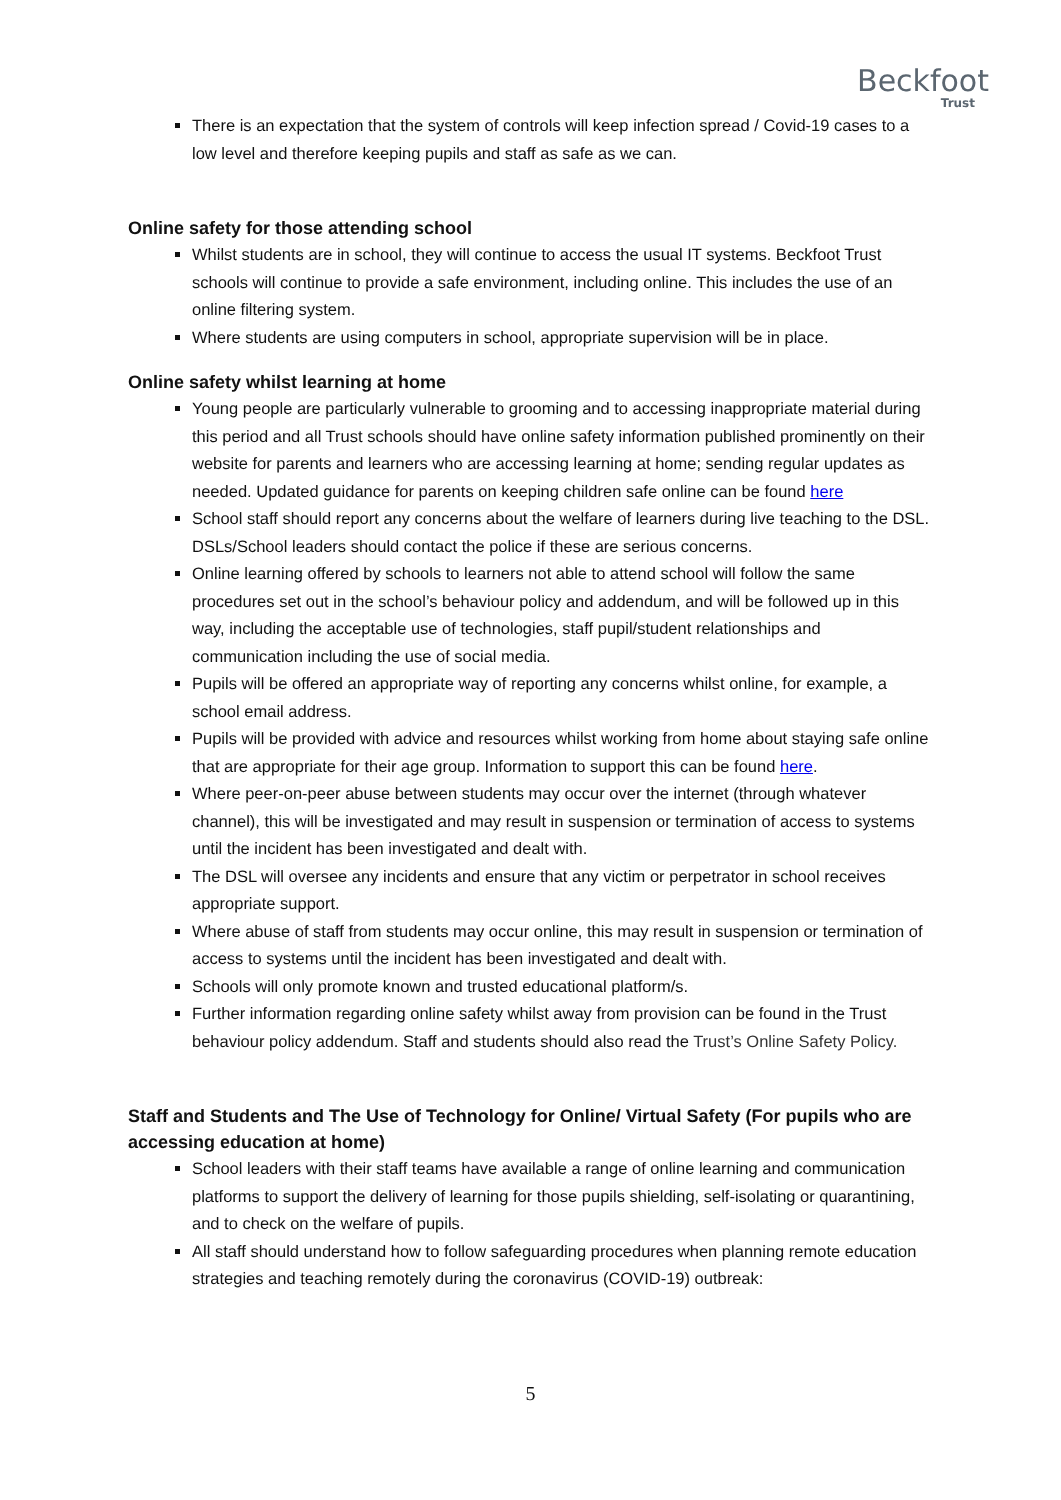Beckfoot
Trust
There is an expectation that the system of controls will keep infection spread / Covid-19 cases to a low level and therefore keeping pupils and staff as safe as we can.
Online safety for those attending school
Whilst students are in school, they will continue to access the usual IT systems. Beckfoot Trust schools will continue to provide a safe environment, including online. This includes the use of an online filtering system.
Where students are using computers in school, appropriate supervision will be in place.
Online safety whilst learning at home
Young people are particularly vulnerable to grooming and to accessing inappropriate material during this period and all Trust schools should have online safety information published prominently on their website for parents and learners who are accessing learning at home; sending regular updates as needed. Updated guidance for parents on keeping children safe online can be found here
School staff should report any concerns about the welfare of learners during live teaching to the DSL. DSLs/School leaders should contact the police if these are serious concerns.
Online learning offered by schools to learners not able to attend school will follow the same procedures set out in the school’s behaviour policy and addendum, and will be followed up in this way, including the acceptable use of technologies, staff pupil/student relationships and communication including the use of social media.
Pupils will be offered an appropriate way of reporting any concerns whilst online, for example, a school email address.
Pupils will be provided with advice and resources whilst working from home about staying safe online that are appropriate for their age group. Information to support this can be found here.
Where peer-on-peer abuse between students may occur over the internet (through whatever channel), this will be investigated and may result in suspension or termination of access to systems until the incident has been investigated and dealt with.
The DSL will oversee any incidents and ensure that any victim or perpetrator in school receives appropriate support.
Where abuse of staff from students may occur online, this may result in suspension or termination of access to systems until the incident has been investigated and dealt with.
Schools will only promote known and trusted educational platform/s.
Further information regarding online safety whilst away from provision can be found in the Trust behaviour policy addendum. Staff and students should also read the Trust’s Online Safety Policy.
Staff and Students and The Use of Technology for Online/ Virtual Safety (For pupils who are accessing education at home)
School leaders with their staff teams have available a range of online learning and communication platforms to support the delivery of learning for those pupils shielding, self-isolating or quarantining, and to check on the welfare of pupils.
All staff should understand how to follow safeguarding procedures when planning remote education strategies and teaching remotely during the coronavirus (COVID-19) outbreak:
5